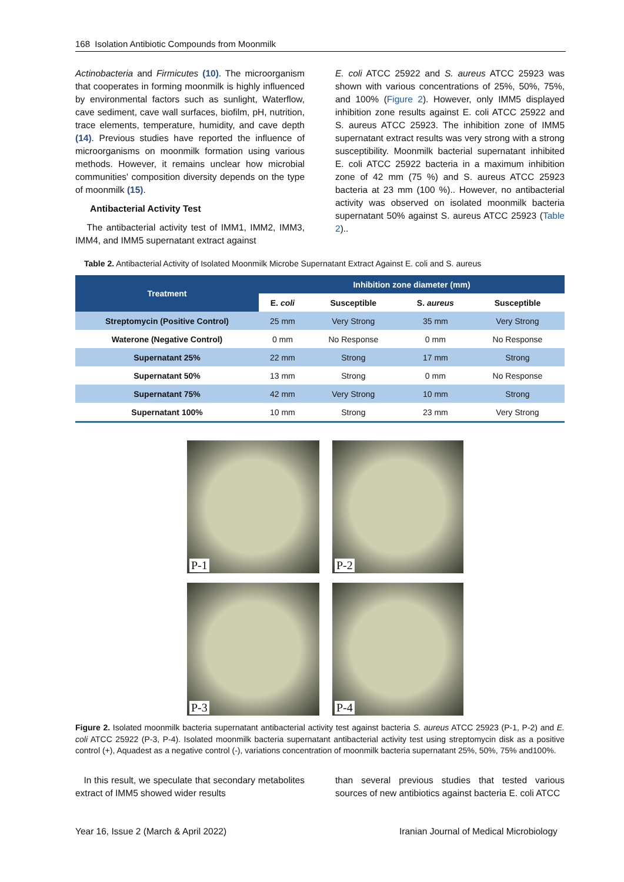168 Isolation Antibiotic Compounds from Moonmilk
Actinobacteria and Firmicutes (10). The microorganism that cooperates in forming moonmilk is highly influenced by environmental factors such as sunlight, Waterflow, cave sediment, cave wall surfaces, biofilm, pH, nutrition, trace elements, temperature, humidity, and cave depth (14). Previous studies have reported the influence of microorganisms on moonmilk formation using various methods. However, it remains unclear how microbial communities' composition diversity depends on the type of moonmilk (15).
Antibacterial Activity Test
The antibacterial activity test of IMM1, IMM2, IMM3, IMM4, and IMM5 supernatant extract against
E. coli ATCC 25922 and S. aureus ATCC 25923 was shown with various concentrations of 25%, 50%, 75%, and 100% (Figure 2). However, only IMM5 displayed inhibition zone results against E. coli ATCC 25922 and S. aureus ATCC 25923. The inhibition zone of IMM5 supernatant extract results was very strong with a strong susceptibility. Moonmilk bacterial supernatant inhibited E. coli ATCC 25922 bacteria in a maximum inhibition zone of 42 mm (75 %) and S. aureus ATCC 25923 bacteria at 23 mm (100 %).. However, no antibacterial activity was observed on isolated moonmilk bacteria supernatant 50% against S. aureus ATCC 25923 (Table 2)..
Table 2. Antibacterial Activity of Isolated Moonmilk Microbe Supernatant Extract Against E. coli and S. aureus
| Treatment | Inhibition zone diameter (mm) | | | |
| --- | --- | --- | --- | --- |
| | E. coli | Susceptible | S. aureus | Susceptible |
| Streptomycin (Positive Control) | 25 mm | Very Strong | 35 mm | Very Strong |
| Waterone (Negative Control) | 0 mm | No Response | 0 mm | No Response |
| Supernatant 25% | 22 mm | Strong | 17 mm | Strong |
| Supernatant 50% | 13 mm | Strong | 0 mm | No Response |
| Supernatant 75% | 42 mm | Very Strong | 10 mm | Strong |
| Supernatant 100% | 10 mm | Strong | 23 mm | Very Strong |
P-1
P-2
P-3
P-4
Figure 2. Isolated moonmilk bacteria supernatant antibacterial activity test against bacteria S. aureus ATCC 25923 (P-1, P-2) and E. coli ATCC 25922 (P-3, P-4). Isolated moonmilk bacteria supernatant antibacterial activity test using streptomycin disk as a positive control (+), Aquadest as a negative control (-), variations concentration of moonmilk bacteria supernatant 25%, 50%, 75% and100%.
In this result, we speculate that secondary metabolites extract of IMM5 showed wider results
than several previous studies that tested various sources of new antibiotics against bacteria E. coli ATCC
Year 16, Issue 2 (March & April 2022)
Iranian Journal of Medical Microbiology